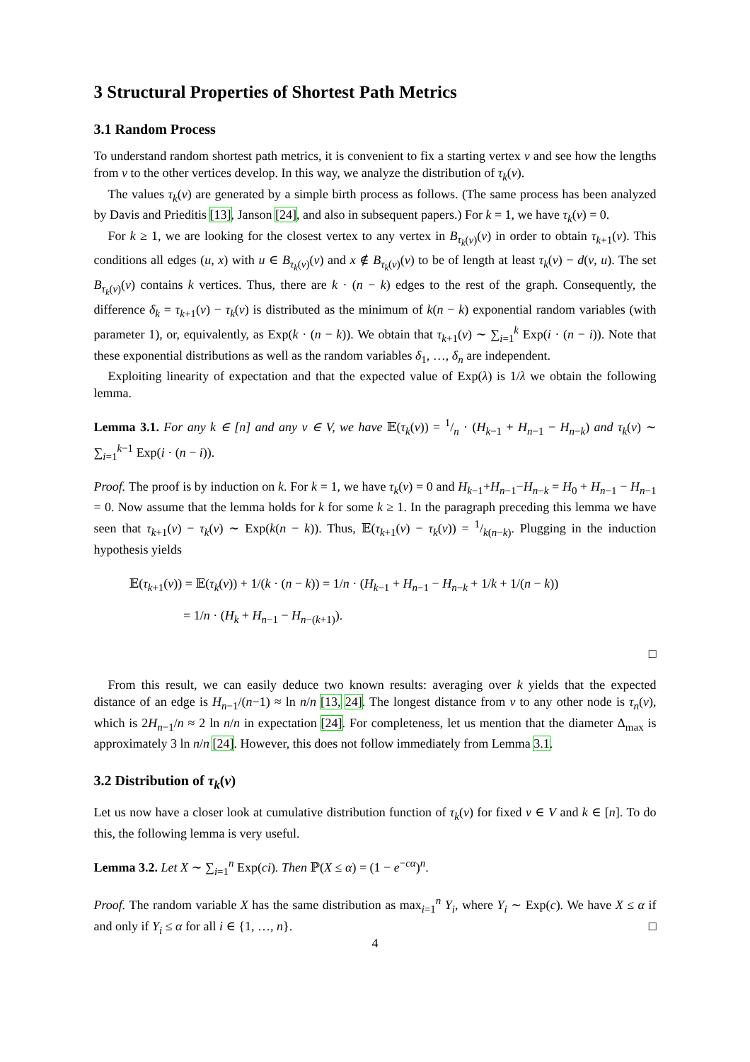3 Structural Properties of Shortest Path Metrics
3.1 Random Process
To understand random shortest path metrics, it is convenient to fix a starting vertex v and see how the lengths from v to the other vertices develop. In this way, we analyze the distribution of τ<sub>k</sub>(v).
The values τ<sub>k</sub>(v) are generated by a simple birth process as follows. (The same process has been analyzed by Davis and Prieditis [13], Janson [24], and also in subsequent papers.) For k = 1, we have τ<sub>k</sub>(v) = 0.
For k ≥ 1, we are looking for the closest vertex to any vertex in B<sub>τ<sub>k</sub>(v)</sub>(v) in order to obtain τ<sub>k+1</sub>(v). This conditions all edges (u, x) with u ∈ B<sub>τ<sub>k</sub>(v)</sub>(v) and x ∉ B<sub>τ<sub>k</sub>(v)</sub>(v) to be of length at least τ<sub>k</sub>(v) − d(v, u). The set B<sub>τ<sub>k</sub>(v)</sub>(v) contains k vertices. Thus, there are k · (n − k) edges to the rest of the graph. Consequently, the difference δ<sub>k</sub> = τ<sub>k+1</sub>(v) − τ<sub>k</sub>(v) is distributed as the minimum of k(n − k) exponential random variables (with parameter 1), or, equivalently, as Exp(k · (n − k)). We obtain that τ<sub>k+1</sub>(v) ∼ ∑<sub>i=1</sub><sup>k</sup> Exp(i · (n − i)). Note that these exponential distributions as well as the random variables δ<sub>1</sub>, …, δ<sub>n</sub> are independent.
Exploiting linearity of expectation and that the expected value of Exp(λ) is 1/λ we obtain the following lemma.
Lemma 3.1. For any k ∈ [n] and any v ∈ V, we have 𝔼(τ<sub>k</sub>(v)) = 1/n · (H<sub>k−1</sub> + H<sub>n−1</sub> − H<sub>n−k</sub>) and τ<sub>k</sub>(v) ∼ ∑<sub>i=1</sub><sup>k−1</sup> Exp(i · (n − i)).
Proof. The proof is by induction on k. For k = 1, we have τ<sub>k</sub>(v) = 0 and H<sub>k−1</sub>+H<sub>n−1</sub>−H<sub>n−k</sub> = H<sub>0</sub> + H<sub>n−1</sub> − H<sub>n−1</sub> = 0. Now assume that the lemma holds for k for some k ≥ 1. In the paragraph preceding this lemma we have seen that τ<sub>k+1</sub>(v) − τ<sub>k</sub>(v) ∼ Exp(k(n − k)). Thus, 𝔼(τ<sub>k+1</sub>(v) − τ<sub>k</sub>(v)) = 1/k(n−k). Plugging in the induction hypothesis yields
𝔼(τ<sub>k+1</sub>(v)) = 𝔼(τ<sub>k</sub>(v)) + 1/(k · (n − k)) = 1/n · (H<sub>k−1</sub> + H<sub>n−1</sub> − H<sub>n−k</sub> + 1/k + 1/(n − k))
= 1/n · (H<sub>k</sub> + H<sub>n−1</sub> − H<sub>n−(k+1)</sub>).
□
From this result, we can easily deduce two known results: averaging over k yields that the expected distance of an edge is H<sub>n−1</sub>/(n−1) ≈ ln n/n [13, 24]. The longest distance from v to any other node is τ<sub>n</sub>(v), which is 2H<sub>n−1</sub>/n ≈ 2 ln n/n in expectation [24]. For completeness, let us mention that the diameter Δ<sub>max</sub> is approximately 3 ln n/n [24]. However, this does not follow immediately from Lemma 3.1.
3.2 Distribution of τ<sub>k</sub>(v)
Let us now have a closer look at cumulative distribution function of τ<sub>k</sub>(v) for fixed v ∈ V and k ∈ [n]. To do this, the following lemma is very useful.
Lemma 3.2. Let X ∼ ∑<sub>i=1</sub><sup>n</sup> Exp(ci). Then ℙ(X ≤ α) = (1 − e<sup>−cα</sup>)<sup>n</sup>.
Proof. The random variable X has the same distribution as max<sub>i=1</sub><sup>n</sup> Y<sub>i</sub>, where Y<sub>i</sub> ∼ Exp(c). We have X ≤ α if and only if Y<sub>i</sub> ≤ α for all i ∈ {1, …, n}. □
4